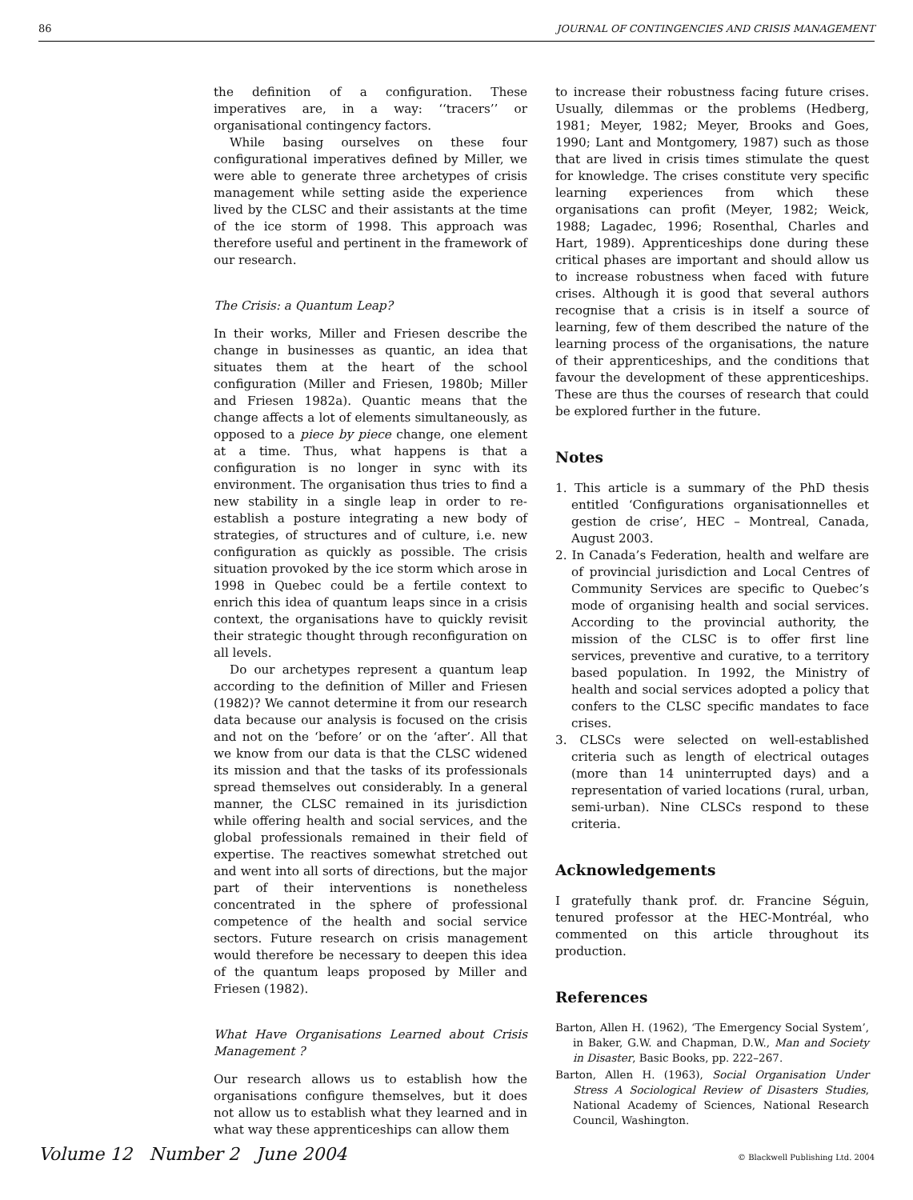86 JOURNAL OF CONTINGENCIES AND CRISIS MANAGEMENT
the definition of a configuration. These imperatives are, in a way: ‘‘tracers’’ or organisational contingency factors.
While basing ourselves on these four configurational imperatives defined by Miller, we were able to generate three archetypes of crisis management while setting aside the experience lived by the CLSC and their assistants at the time of the ice storm of 1998. This approach was therefore useful and pertinent in the framework of our research.
The Crisis: a Quantum Leap?
In their works, Miller and Friesen describe the change in businesses as quantic, an idea that situates them at the heart of the school configuration (Miller and Friesen, 1980b; Miller and Friesen 1982a). Quantic means that the change affects a lot of elements simultaneously, as opposed to a piece by piece change, one element at a time. Thus, what happens is that a configuration is no longer in sync with its environment. The organisation thus tries to find a new stability in a single leap in order to re-establish a posture integrating a new body of strategies, of structures and of culture, i.e. new configuration as quickly as possible. The crisis situation provoked by the ice storm which arose in 1998 in Quebec could be a fertile context to enrich this idea of quantum leaps since in a crisis context, the organisations have to quickly revisit their strategic thought through reconfiguration on all levels.
Do our archetypes represent a quantum leap according to the definition of Miller and Friesen (1982)? We cannot determine it from our research data because our analysis is focused on the crisis and not on the ‘before’ or on the ‘after’. All that we know from our data is that the CLSC widened its mission and that the tasks of its professionals spread themselves out considerably. In a general manner, the CLSC remained in its jurisdiction while offering health and social services, and the global professionals remained in their field of expertise. The reactives somewhat stretched out and went into all sorts of directions, but the major part of their interventions is nonetheless concentrated in the sphere of professional competence of the health and social service sectors. Future research on crisis management would therefore be necessary to deepen this idea of the quantum leaps proposed by Miller and Friesen (1982).
What Have Organisations Learned about Crisis Management ?
Our research allows us to establish how the organisations configure themselves, but it does not allow us to establish what they learned and in what way these apprenticeships can allow them
to increase their robustness facing future crises. Usually, dilemmas or the problems (Hedberg, 1981; Meyer, 1982; Meyer, Brooks and Goes, 1990; Lant and Montgomery, 1987) such as those that are lived in crisis times stimulate the quest for knowledge. The crises constitute very specific learning experiences from which these organisations can profit (Meyer, 1982; Weick, 1988; Lagadec, 1996; Rosenthal, Charles and Hart, 1989). Apprenticeships done during these critical phases are important and should allow us to increase robustness when faced with future crises. Although it is good that several authors recognise that a crisis is in itself a source of learning, few of them described the nature of the learning process of the organisations, the nature of their apprenticeships, and the conditions that favour the development of these apprenticeships. These are thus the courses of research that could be explored further in the future.
Notes
1. This article is a summary of the PhD thesis entitled ‘Configurations organisationnelles et gestion de crise’, HEC – Montreal, Canada, August 2003.
2. In Canada’s Federation, health and welfare are of provincial jurisdiction and Local Centres of Community Services are specific to Quebec’s mode of organising health and social services. According to the provincial authority, the mission of the CLSC is to offer first line services, preventive and curative, to a territory based population. In 1992, the Ministry of health and social services adopted a policy that confers to the CLSC specific mandates to face crises.
3. CLSCs were selected on well-established criteria such as length of electrical outages (more than 14 uninterrupted days) and a representation of varied locations (rural, urban, semi-urban). Nine CLSCs respond to these criteria.
Acknowledgements
I gratefully thank prof. dr. Francine Séguin, tenured professor at the HEC-Montréal, who commented on this article throughout its production.
References
Barton, Allen H. (1962), ‘The Emergency Social System’, in Baker, G.W. and Chapman, D.W., Man and Society in Disaster, Basic Books, pp. 222–267.
Barton, Allen H. (1963), Social Organisation Under Stress A Sociological Review of Disasters Studies, National Academy of Sciences, National Research Council, Washington.
Volume 12 Number 2 June 2004 © Blackwell Publishing Ltd. 2004